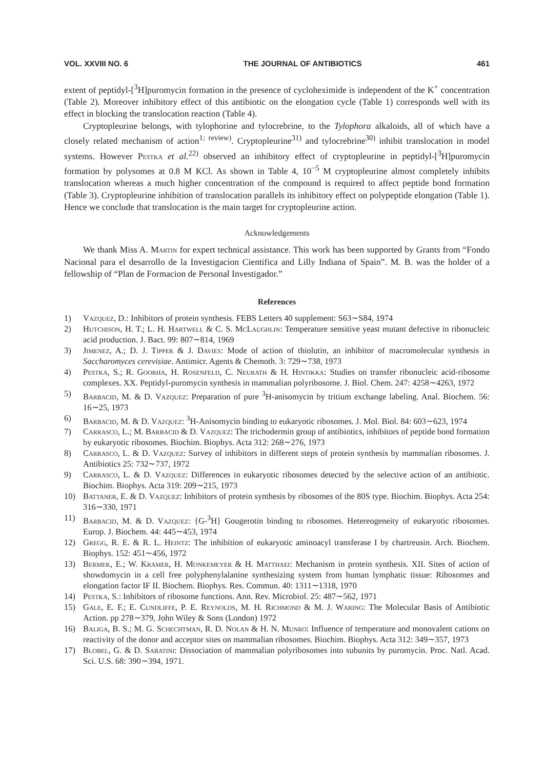VOL. XXVIII NO. 6 THE JOURNAL OF ANTIBIOTICS 461
extent of peptidyl-[<sup>3</sup>H]puromycin formation in the presence of cycloheximide is independent of the K<sup>+</sup> concentration (Table 2). Moreover inhibitory effect of this antibiotic on the elongation cycle (Table 1) corresponds well with its effect in blocking the translocation reaction (Table 4).
Cryptopleurine belongs, with tylophorine and tylocrebrine, to the Tylophora alkaloids, all of which have a closely related mechanism of action<sup>1; review)</sup>. Cryptopleurine<sup>31)</sup> and tylocrebrine<sup>30)</sup> inhibit translocation in model systems. However Pestka et al.<sup>22)</sup> observed an inhibitory effect of cryptopleurine in peptidyl-[<sup>3</sup>H]puromycin formation by polysomes at 0.8 M KCl. As shown in Table 4, 10<sup>−5</sup> M cryptopleurine almost completely inhibits translocation whereas a much higher concentration of the compound is required to affect peptide bond formation (Table 3). Cryptopleurine inhibition of translocation parallels its inhibitory effect on polypeptide elongation (Table 1). Hence we conclude that translocation is the main target for cryptopleurine action.
Acknowledgements
We thank Miss A. Martin for expert technical assistance. This work has been supported by Grants from “Fondo Nacional para el desarrollo de la Investigacion Cientifica and Lilly Indiana of Spain”. M. B. was the holder of a fellowship of “Plan de Formacion de Personal Investigador.”
References
1) Vazquez, D.: Inhibitors of protein synthesis. FEBS Letters 40 supplement: S63∼S84, 1974
2) Hutchison, H. T.; L. H. Hartwell & C. S. McLaughlin: Temperature sensitive yeast mutant defective in ribonucleic acid production. J. Bact. 99: 807∼814, 1969
3) Jimenez, A.; D. J. Tipper & J. Davies: Mode of action of thiolutin, an inhibitor of macromolecular synthesis in Saccharomyces cerevisiae. Antimicr. Agents & Chemoth. 3: 729∼738, 1973
4) Pestka, S.; R. Goorha, H. Rosenfeld, C. Neurath & H. Hintikka: Studies on transfer ribonucleic acid-ribosome complexes. XX. Peptidyl-puromycin synthesis in mammalian polyribosome. J. Biol. Chem. 247: 4258∼4263, 1972
5) Barbacid, M. & D. Vazquez: Preparation of pure <sup>3</sup>H-anisomycin by tritium exchange labeling. Anal. Biochem. 56: 16∼25, 1973
6) Barbacid, M. & D. Vazquez: <sup>3</sup>H-Anisomycin binding to eukaryotic ribosomes. J. Mol. Biol. 84: 603∼623, 1974
7) Carrasco, L.; M. Barbacid & D. Vazquez: The trichodermin group of antibiotics, inhibitors of peptide bond formation by eukaryotic ribosomes. Biochim. Biophys. Acta 312: 268∼276, 1973
8) Carrasco, L. & D. Vazquez: Survey of inhibitors in different steps of protein synthesis by mammalian ribosomes. J. Antibiotics 25: 732∼737, 1972
9) Carrasco, L. & D. Vazquez: Differences in eukaryotic ribosomes detected by the selective action of an antibiotic. Biochim. Biophys. Acta 319: 209∼215, 1973
10) Battaner, E. & D. Vazquez: Inhibitors of protein synthesis by ribosomes of the 80S type. Biochim. Biophys. Acta 254: 316∼330, 1971
11) Barbacid, M. & D. Vazquez: {G-<sup>3</sup>H} Gougerotin binding to ribosomes. Hetereogeneity of eukaryotic ribosomes. Europ. J. Biochem. 44: 445∼453, 1974
12) Gregg, R. E. & R. L. Heintz: The inhibition of eukaryotic aminoacyl transferase I by chartreusin. Arch. Biochem. Biophys. 152: 451∼456, 1972
13) Bermek, E.; W. Kramer, H. Monkemeyer & H. Matthaei: Mechanism in protein synthesis. XII. Sites of action of showdomycin in a cell free polyphenylalanine synthesizing system from human lymphatic tissue: Ribosomes and elongation factor IF II. Biochem. Biophys. Res. Commun. 40: 1311∼1318, 1970
14) Pestka, S.: Inhibitors of ribosome functions. Ann. Rev. Microbiol. 25: 487∼562, 1971
15) Gale, E. F.; E. Cundliffe, P. E. Reynolds, M. H. Richmond & M. J. Waring: The Molecular Basis of Antibiotic Action. pp 278∼379, John Wiley & Sons (London) 1972
16) Baliga, B. S.; M. G. Schechtman, R. D. Nolan & H. N. Munro: Influence of temperature and monovalent cations on reactivity of the donor and acceptor sites on mammalian ribosomes. Biochim. Biophys. Acta 312: 349∼357, 1973
17) Blobel, G. & D. Sabatini: Dissociation of mammalian polyribosomes into subunits by puromycin. Proc. Natl. Acad. Sci. U.S. 68: 390∼394, 1971.